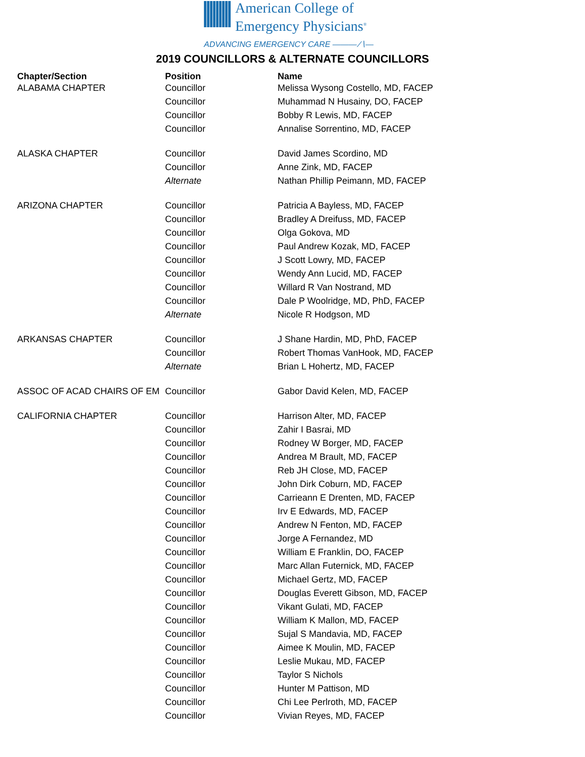American College of
Emergency Physicians<sup>®</sup>
ADVANCING EMERGENCY CARE ——— ∕∖—
2019 COUNCILLORS & ALTERNATE COUNCILLORS
| Chapter/Section | Position | Name |
| --- | --- | --- |
| ALABAMA CHAPTER | Councillor | Melissa Wysong Costello, MD, FACEP |
| | Councillor | Muhammad N Husainy, DO, FACEP |
| | Councillor | Bobby R Lewis, MD, FACEP |
| | Councillor | Annalise Sorrentino, MD, FACEP |
| ALASKA CHAPTER | Councillor | David James Scordino, MD |
| | Councillor | Anne Zink, MD, FACEP |
| | Alternate | Nathan Phillip Peimann, MD, FACEP |
| ARIZONA CHAPTER | Councillor | Patricia A Bayless, MD, FACEP |
| | Councillor | Bradley A Dreifuss, MD, FACEP |
| | Councillor | Olga Gokova, MD |
| | Councillor | Paul Andrew Kozak, MD, FACEP |
| | Councillor | J Scott Lowry, MD, FACEP |
| | Councillor | Wendy Ann Lucid, MD, FACEP |
| | Councillor | Willard R Van Nostrand, MD |
| | Councillor | Dale P Woolridge, MD, PhD, FACEP |
| | Alternate | Nicole R Hodgson, MD |
| ARKANSAS CHAPTER | Councillor | J Shane Hardin, MD, PhD, FACEP |
| | Councillor | Robert Thomas VanHook, MD, FACEP |
| | Alternate | Brian L Hohertz, MD, FACEP |
| ASSOC OF ACAD CHAIRS OF EM | Councillor | Gabor David Kelen, MD, FACEP |
| CALIFORNIA CHAPTER | Councillor | Harrison Alter, MD, FACEP |
| | Councillor | Zahir I Basrai, MD |
| | Councillor | Rodney W Borger, MD, FACEP |
| | Councillor | Andrea M Brault, MD, FACEP |
| | Councillor | Reb JH Close, MD, FACEP |
| | Councillor | John Dirk Coburn, MD, FACEP |
| | Councillor | Carrieann E Drenten, MD, FACEP |
| | Councillor | Irv E Edwards, MD, FACEP |
| | Councillor | Andrew N Fenton, MD, FACEP |
| | Councillor | Jorge A Fernandez, MD |
| | Councillor | William E Franklin, DO, FACEP |
| | Councillor | Marc Allan Futernick, MD, FACEP |
| | Councillor | Michael Gertz, MD, FACEP |
| | Councillor | Douglas Everett Gibson, MD, FACEP |
| | Councillor | Vikant Gulati, MD, FACEP |
| | Councillor | William K Mallon, MD, FACEP |
| | Councillor | Sujal S Mandavia, MD, FACEP |
| | Councillor | Aimee K Moulin, MD, FACEP |
| | Councillor | Leslie Mukau, MD, FACEP |
| | Councillor | Taylor S Nichols |
| | Councillor | Hunter M Pattison, MD |
| | Councillor | Chi Lee Perlroth, MD, FACEP |
| | Councillor | Vivian Reyes, MD, FACEP |